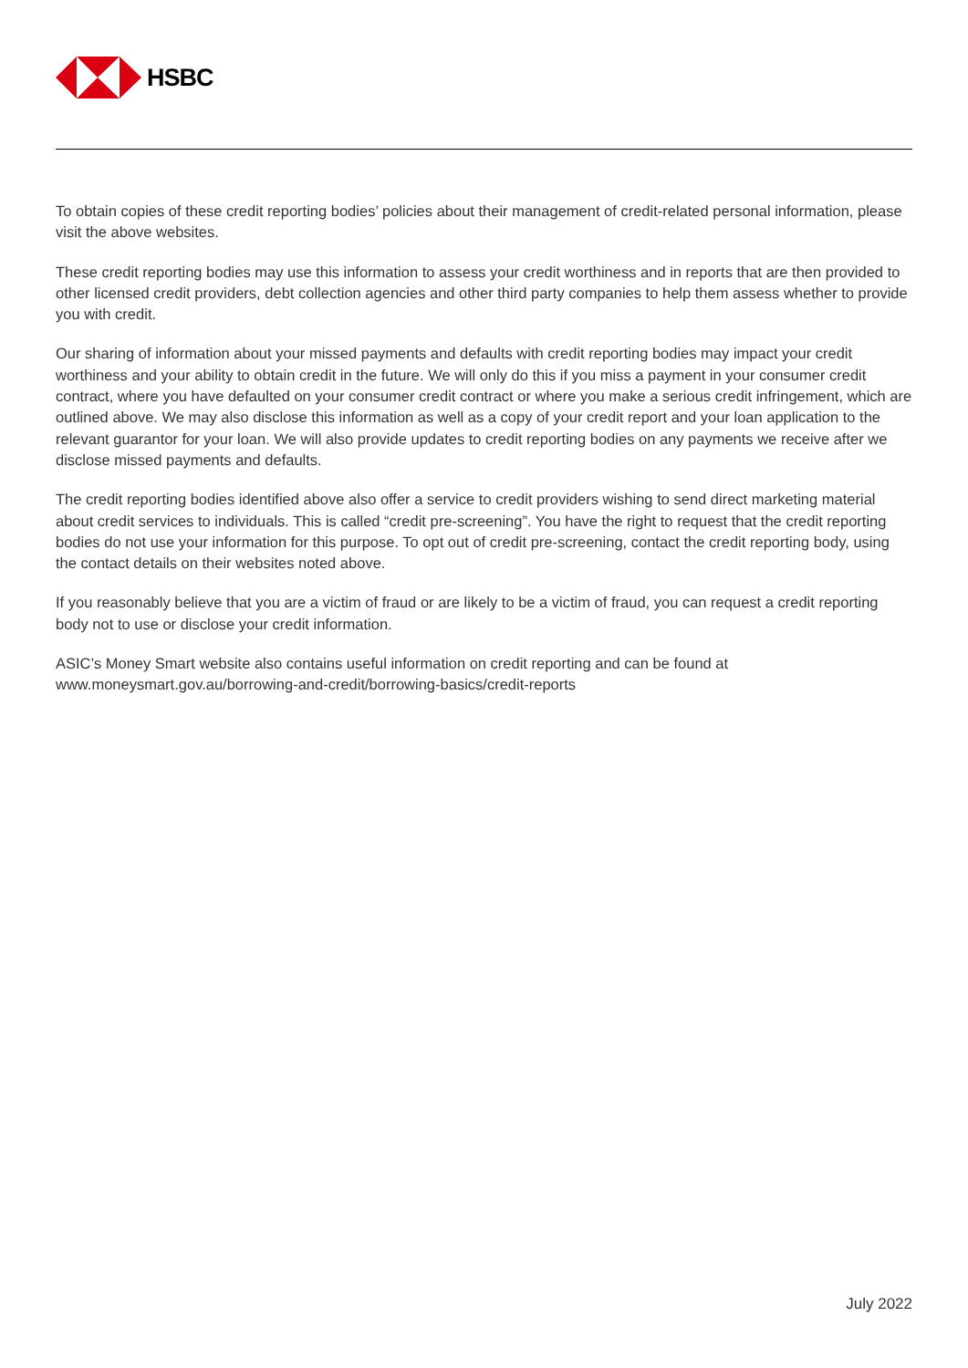HSBC
To obtain copies of these credit reporting bodies’ policies about their management of credit-related personal information, please visit the above websites.
These credit reporting bodies may use this information to assess your credit worthiness and in reports that are then provided to other licensed credit providers, debt collection agencies and other third party companies to help them assess whether to provide you with credit.
Our sharing of information about your missed payments and defaults with credit reporting bodies may impact your credit worthiness and your ability to obtain credit in the future. We will only do this if you miss a payment in your consumer credit contract, where you have defaulted on your consumer credit contract or where you make a serious credit infringement, which are outlined above. We may also disclose this information as well as a copy of your credit report and your loan application to the relevant guarantor for your loan. We will also provide updates to credit reporting bodies on any payments we receive after we disclose missed payments and defaults.
The credit reporting bodies identified above also offer a service to credit providers wishing to send direct marketing material about credit services to individuals. This is called “credit pre-screening”. You have the right to request that the credit reporting bodies do not use your information for this purpose. To opt out of credit pre-screening, contact the credit reporting body, using the contact details on their websites noted above.
If you reasonably believe that you are a victim of fraud or are likely to be a victim of fraud, you can request a credit reporting body not to use or disclose your credit information.
ASIC’s Money Smart website also contains useful information on credit reporting and can be found at www.moneysmart.gov.au/borrowing-and-credit/borrowing-basics/credit-reports
July 2022